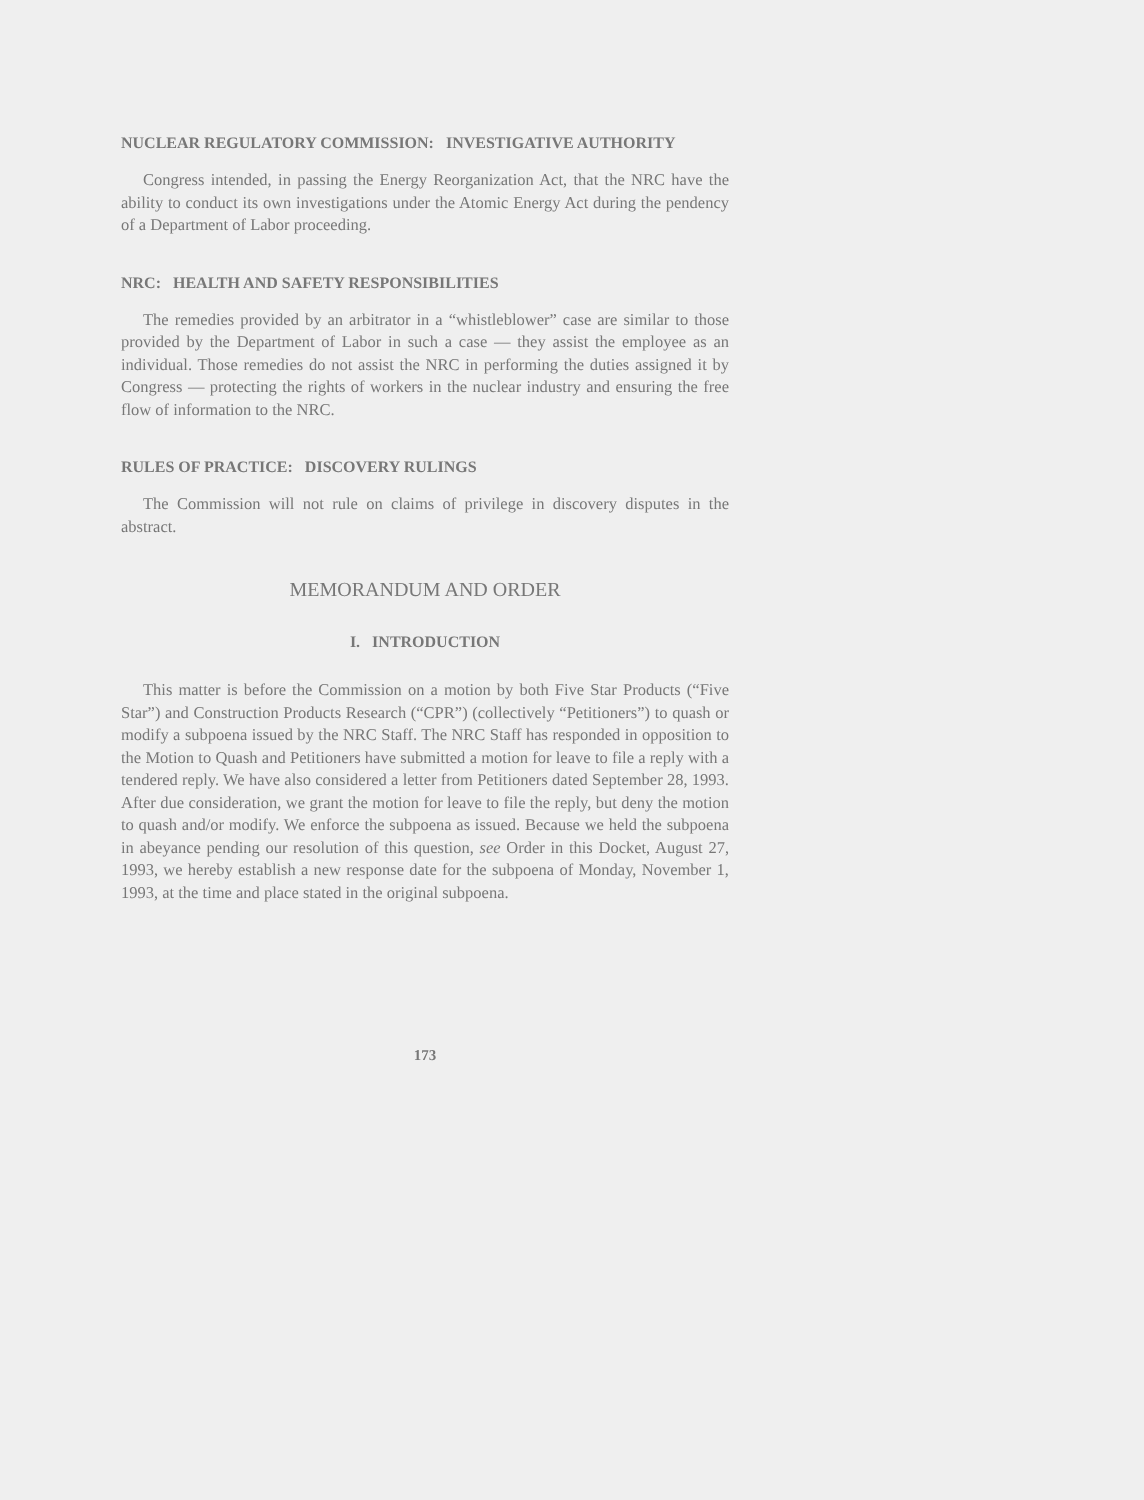NUCLEAR REGULATORY COMMISSION: INVESTIGATIVE AUTHORITY
Congress intended, in passing the Energy Reorganization Act, that the NRC have the ability to conduct its own investigations under the Atomic Energy Act during the pendency of a Department of Labor proceeding.
NRC: HEALTH AND SAFETY RESPONSIBILITIES
The remedies provided by an arbitrator in a “whistleblower” case are similar to those provided by the Department of Labor in such a case — they assist the employee as an individual. Those remedies do not assist the NRC in performing the duties assigned it by Congress — protecting the rights of workers in the nuclear industry and ensuring the free flow of information to the NRC.
RULES OF PRACTICE: DISCOVERY RULINGS
The Commission will not rule on claims of privilege in discovery disputes in the abstract.
MEMORANDUM AND ORDER
I. INTRODUCTION
This matter is before the Commission on a motion by both Five Star Products (“Five Star”) and Construction Products Research (“CPR”) (collectively “Petitioners”) to quash or modify a subpoena issued by the NRC Staff. The NRC Staff has responded in opposition to the Motion to Quash and Petitioners have submitted a motion for leave to file a reply with a tendered reply. We have also considered a letter from Petitioners dated September 28, 1993. After due consideration, we grant the motion for leave to file the reply, but deny the motion to quash and/or modify. We enforce the subpoena as issued. Because we held the subpoena in abeyance pending our resolution of this question, see Order in this Docket, August 27, 1993, we hereby establish a new response date for the subpoena of Monday, November 1, 1993, at the time and place stated in the original subpoena.
173